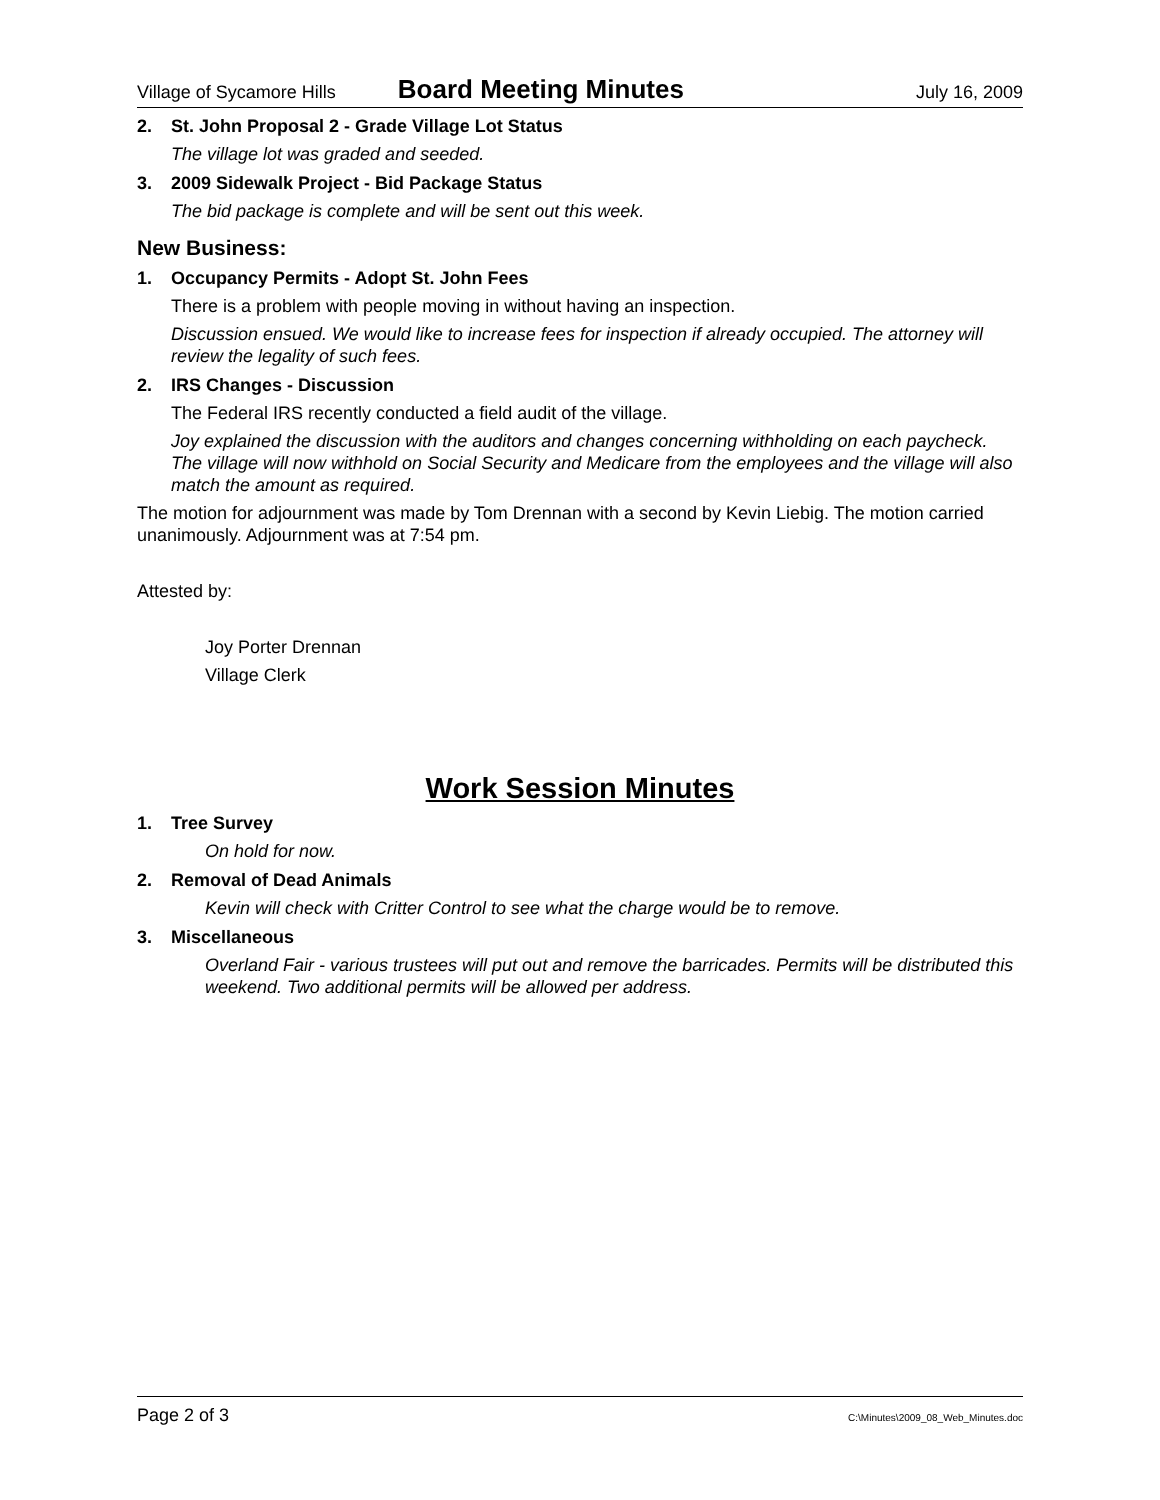Village of Sycamore Hills Board Meeting Minutes July 16, 2009
2. St. John Proposal 2 - Grade Village Lot Status
The village lot was graded and seeded.
3. 2009 Sidewalk Project - Bid Package Status
The bid package is complete and will be sent out this week.
New Business:
1. Occupancy Permits - Adopt St. John Fees
There is a problem with people moving in without having an inspection.
Discussion ensued. We would like to increase fees for inspection if already occupied. The attorney will review the legality of such fees.
2. IRS Changes - Discussion
The Federal IRS recently conducted a field audit of the village.
Joy explained the discussion with the auditors and changes concerning withholding on each paycheck. The village will now withhold on Social Security and Medicare from the employees and the village will also match the amount as required.
The motion for adjournment was made by Tom Drennan with a second by Kevin Liebig. The motion carried unanimously. Adjournment was at 7:54 pm.
Attested by:
Joy Porter Drennan
Village Clerk
Work Session Minutes
1. Tree Survey
On hold for now.
2. Removal of Dead Animals
Kevin will check with Critter Control to see what the charge would be to remove.
3. Miscellaneous
Overland Fair - various trustees will put out and remove the barricades. Permits will be distributed this weekend. Two additional permits will be allowed per address.
Page 2 of 3 C:\Minutes\2009_08_Web_Minutes.doc